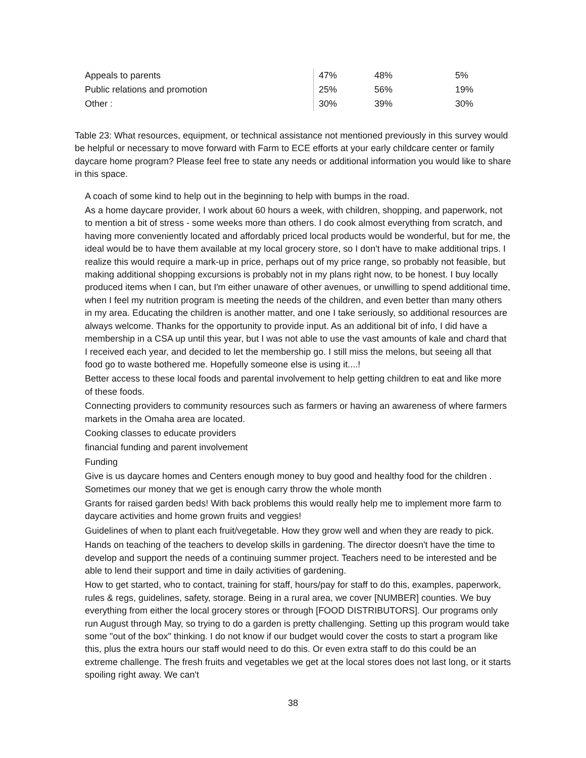| Appeals to parents | 47% | 48% | 5% |
| Public relations and promotion | 25% | 56% | 19% |
| Other : | 30% | 39% | 30% |
Table 23: What resources, equipment, or technical assistance not mentioned previously in this survey would be helpful or necessary to move forward with Farm to ECE efforts at your early childcare center or family daycare home program? Please feel free to state any needs or additional information you would like to share in this space.
A coach of some kind to help out in the beginning to help with bumps in the road.
As a home daycare provider, I work about 60 hours a week, with children, shopping, and paperwork, not to mention a bit of stress - some weeks more than others. I do cook almost everything from scratch, and having more conveniently located and affordably priced local products would be wonderful, but for me, the ideal would be to have them available at my local grocery store, so I don't have to make additional trips. I realize this would require a mark-up in price, perhaps out of my price range, so probably not feasible, but making additional shopping excursions is probably not in my plans right now, to be honest. I buy locally produced items when I can, but I'm either unaware of other avenues, or unwilling to spend additional time, when I feel my nutrition program is meeting the needs of the children, and even better than many others in my area. Educating the children is another matter, and one I take seriously, so additional resources are always welcome. Thanks for the opportunity to provide input. As an additional bit of info, I did have a membership in a CSA up until this year, but I was not able to use the vast amounts of kale and chard that I received each year, and decided to let the membership go. I still miss the melons, but seeing all that food go to waste bothered me. Hopefully someone else is using it....!
Better access to these local foods and parental involvement to help getting children to eat and like more of these foods.
Connecting providers to community resources such as farmers or having an awareness of where farmers markets in the Omaha area are located.
Cooking classes to educate providers
financial funding and parent involvement
Funding
Give is us daycare homes and Centers enough money to buy good and healthy food for the children . Sometimes our money that we get is enough carry throw the whole month
Grants for raised garden beds! With back problems this would really help me to implement more farm to daycare activities and home grown fruits and veggies!
Guidelines of when to plant each fruit/vegetable. How they grow well and when they are ready to pick.
Hands on teaching of the teachers to develop skills in gardening. The director doesn't have the time to develop and support the needs of a continuing summer project. Teachers need to be interested and be able to lend their support and time in daily activities of gardening.
How to get started, who to contact, training for staff, hours/pay for staff to do this, examples, paperwork, rules & regs, guidelines, safety, storage. Being in a rural area, we cover [NUMBER] counties. We buy everything from either the local grocery stores or through [FOOD DISTRIBUTORS]. Our programs only run August through May, so trying to do a garden is pretty challenging. Setting up this program would take some "out of the box" thinking. I do not know if our budget would cover the costs to start a program like this, plus the extra hours our staff would need to do this. Or even extra staff to do this could be an extreme challenge. The fresh fruits and vegetables we get at the local stores does not last long, or it starts spoiling right away. We can't
38